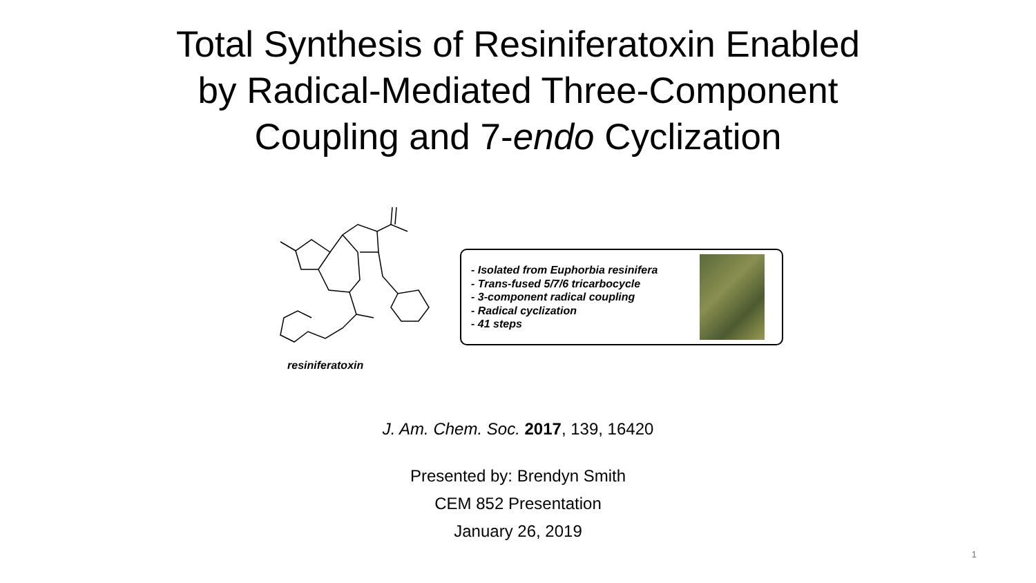Total Synthesis of Resiniferatoxin Enabled
by Radical-Mediated Three-Component
Coupling and 7-endo Cyclization
resiniferatoxin
- Isolated from Euphorbia resinifera
- Trans-fused 5/7/6 tricarbocycle
- 3-component radical coupling
- Radical cyclization
- 41 steps
J. Am. Chem. Soc. 2017, 139, 16420
Presented by: Brendyn Smith
CEM 852 Presentation
January 26, 2019
1